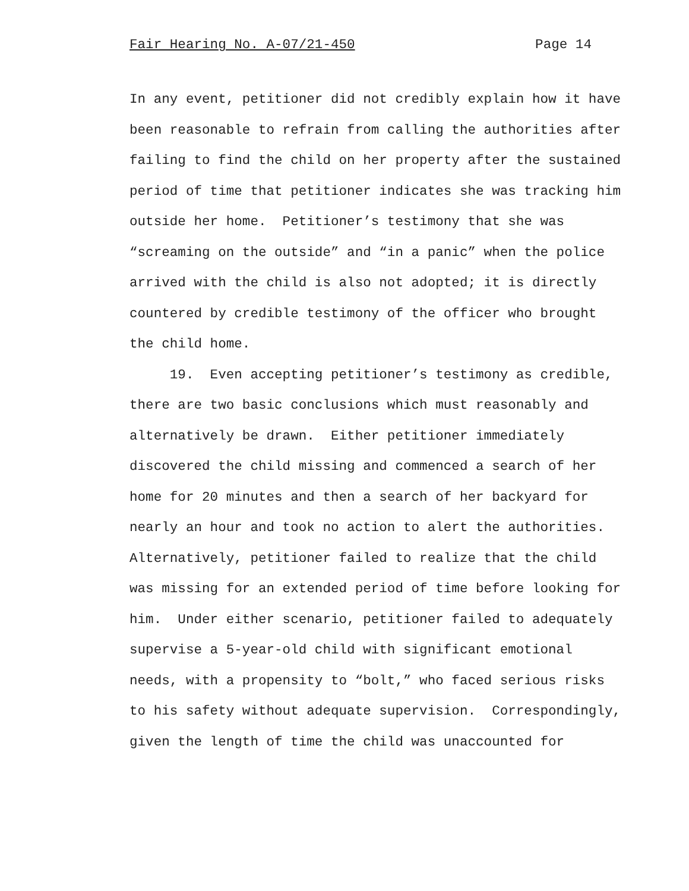Fair Hearing No. A-07/21-450 Page 14
In any event, petitioner did not credibly explain how it have been reasonable to refrain from calling the authorities after failing to find the child on her property after the sustained period of time that petitioner indicates she was tracking him outside her home. Petitioner’s testimony that she was “screaming on the outside” and “in a panic” when the police arrived with the child is also not adopted; it is directly countered by credible testimony of the officer who brought the child home.
19. Even accepting petitioner’s testimony as credible, there are two basic conclusions which must reasonably and alternatively be drawn. Either petitioner immediately discovered the child missing and commenced a search of her home for 20 minutes and then a search of her backyard for nearly an hour and took no action to alert the authorities. Alternatively, petitioner failed to realize that the child was missing for an extended period of time before looking for him. Under either scenario, petitioner failed to adequately supervise a 5-year-old child with significant emotional needs, with a propensity to “bolt,” who faced serious risks to his safety without adequate supervision. Correspondingly, given the length of time the child was unaccounted for